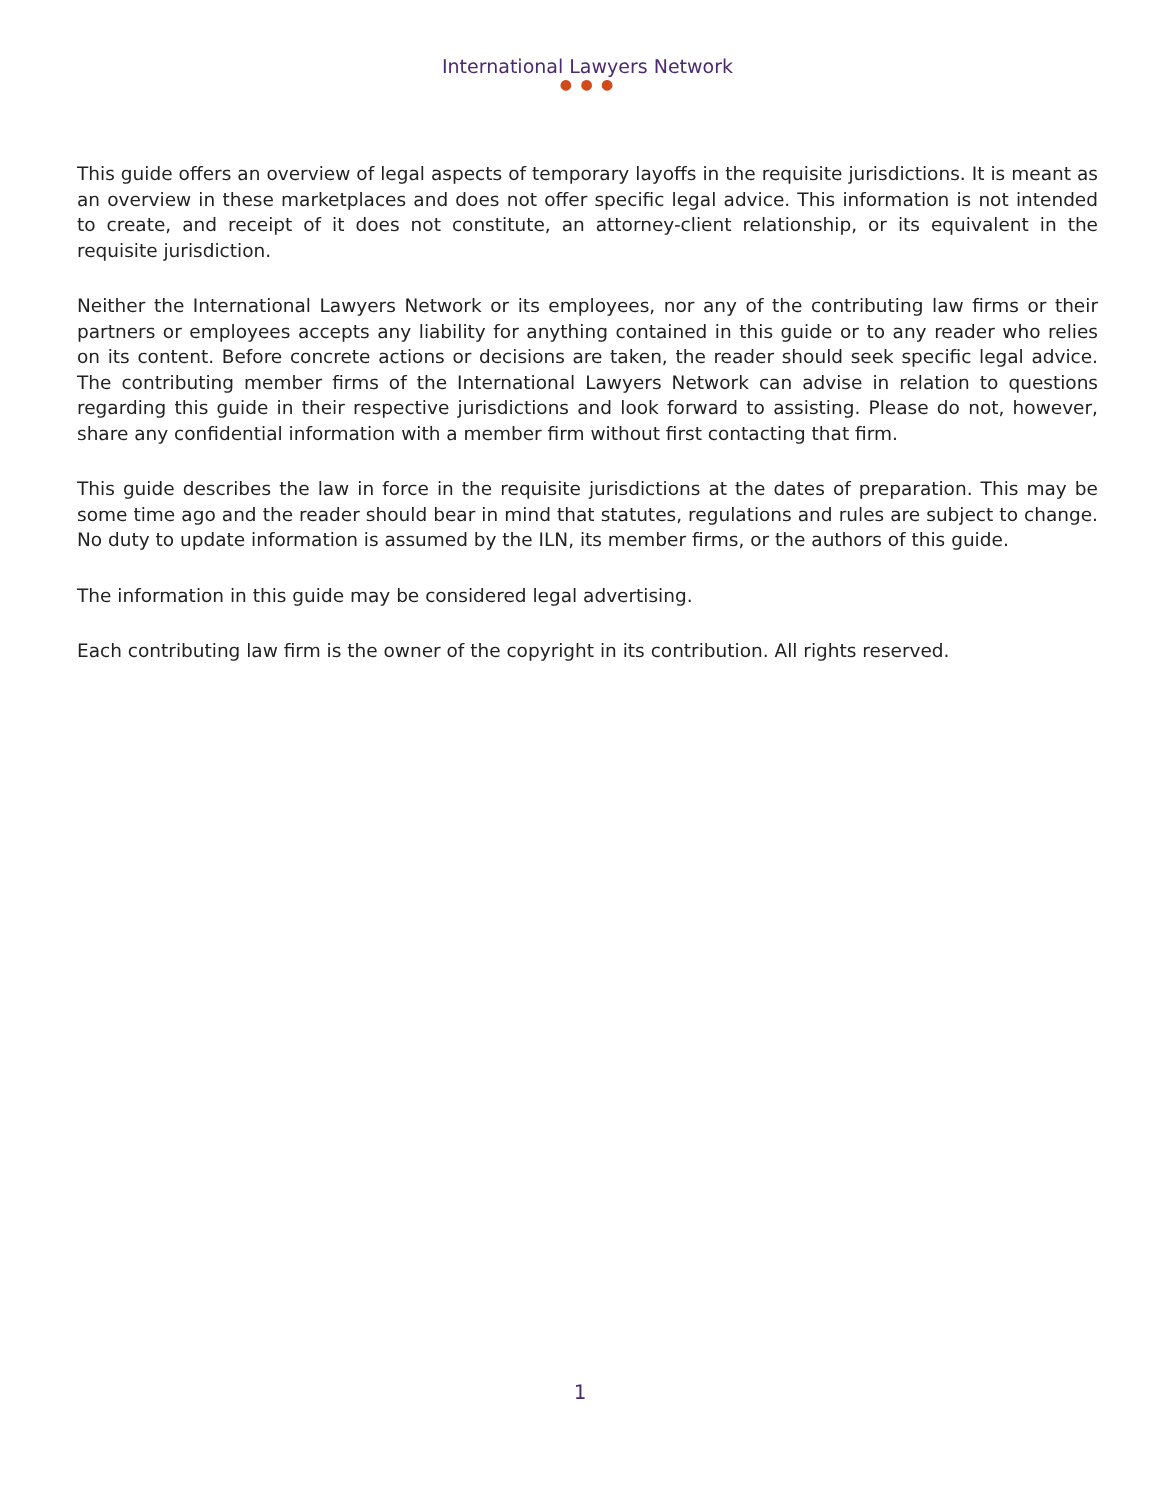International Lawyers Network
● ● ●
This guide offers an overview of legal aspects of temporary layoffs in the requisite jurisdictions. It is meant as an overview in these marketplaces and does not offer specific legal advice. This information is not intended to create, and receipt of it does not constitute, an attorney-client relationship, or its equivalent in the requisite jurisdiction.
Neither the International Lawyers Network or its employees, nor any of the contributing law firms or their partners or employees accepts any liability for anything contained in this guide or to any reader who relies on its content. Before concrete actions or decisions are taken, the reader should seek specific legal advice. The contributing member firms of the International Lawyers Network can advise in relation to questions regarding this guide in their respective jurisdictions and look forward to assisting. Please do not, however, share any confidential information with a member firm without first contacting that firm.
This guide describes the law in force in the requisite jurisdictions at the dates of preparation. This may be some time ago and the reader should bear in mind that statutes, regulations and rules are subject to change. No duty to update information is assumed by the ILN, its member firms, or the authors of this guide.
The information in this guide may be considered legal advertising.
Each contributing law firm is the owner of the copyright in its contribution. All rights reserved.
1